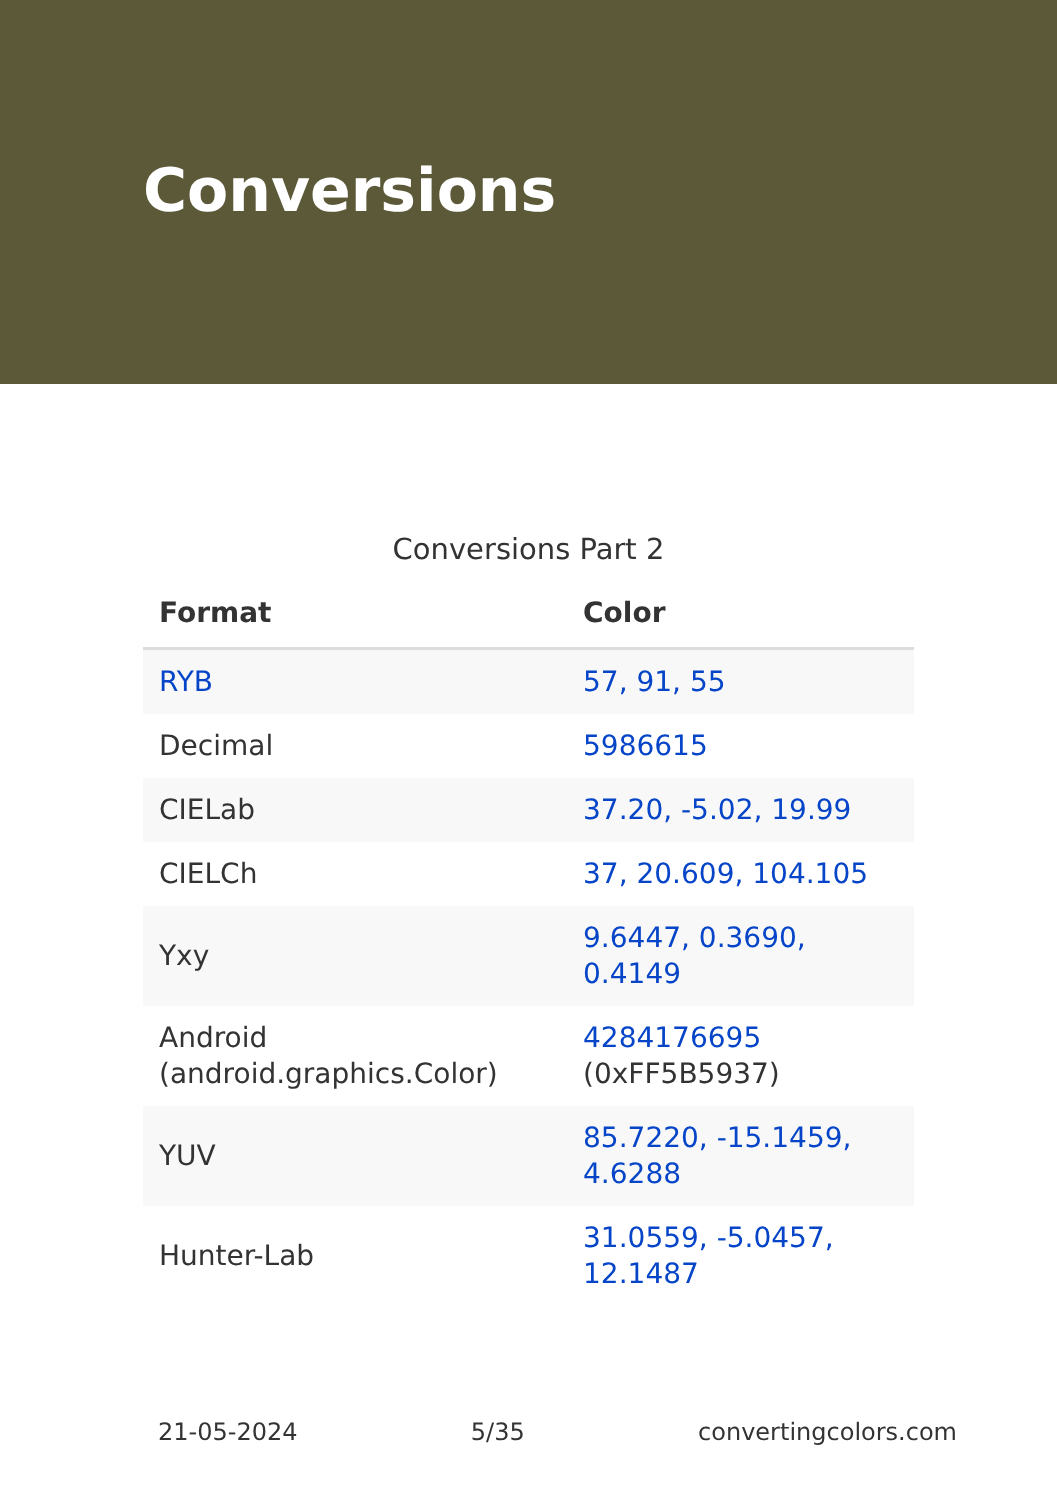Conversions
Conversions Part 2
| Format | Color |
| --- | --- |
| RYB | 57, 91, 55 |
| Decimal | 5986615 |
| CIELab | 37.20, -5.02, 19.99 |
| CIELCh | 37, 20.609, 104.105 |
| Yxy | 9.6447, 0.3690, 0.4149 |
| Android (android.graphics.Color) | 4284176695 (0xFF5B5937) |
| YUV | 85.7220, -15.1459, 4.6288 |
| Hunter-Lab | 31.0559, -5.0457, 12.1487 |
21-05-2024 5/35 convertingcolors.com